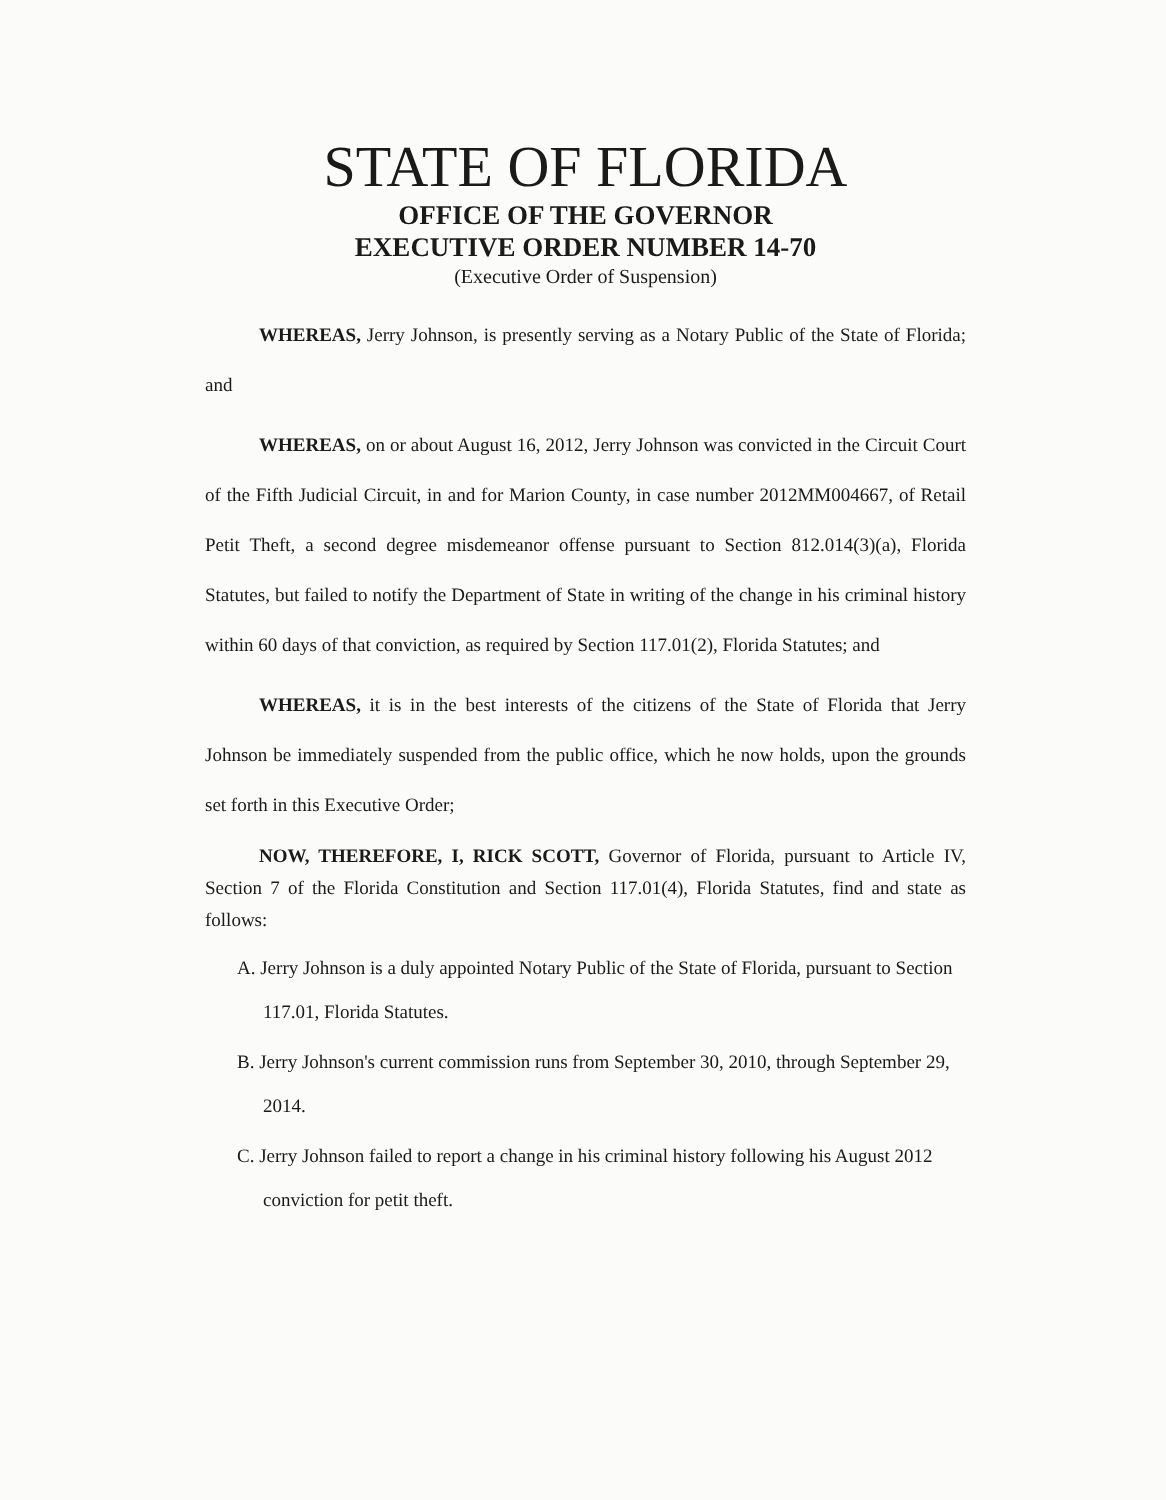STATE OF FLORIDA
OFFICE OF THE GOVERNOR
EXECUTIVE ORDER NUMBER 14-70
(Executive Order of Suspension)
WHEREAS, Jerry Johnson, is presently serving as a Notary Public of the State of Florida; and
WHEREAS, on or about August 16, 2012, Jerry Johnson was convicted in the Circuit Court of the Fifth Judicial Circuit, in and for Marion County, in case number 2012MM004667, of Retail Petit Theft, a second degree misdemeanor offense pursuant to Section 812.014(3)(a), Florida Statutes, but failed to notify the Department of State in writing of the change in his criminal history within 60 days of that conviction, as required by Section 117.01(2), Florida Statutes; and
WHEREAS, it is in the best interests of the citizens of the State of Florida that Jerry Johnson be immediately suspended from the public office, which he now holds, upon the grounds set forth in this Executive Order;
NOW, THEREFORE, I, RICK SCOTT, Governor of Florida, pursuant to Article IV, Section 7 of the Florida Constitution and Section 117.01(4), Florida Statutes, find and state as follows:
A. Jerry Johnson is a duly appointed Notary Public of the State of Florida, pursuant to Section 117.01, Florida Statutes.
B. Jerry Johnson's current commission runs from September 30, 2010, through September 29, 2014.
C. Jerry Johnson failed to report a change in his criminal history following his August 2012 conviction for petit theft.